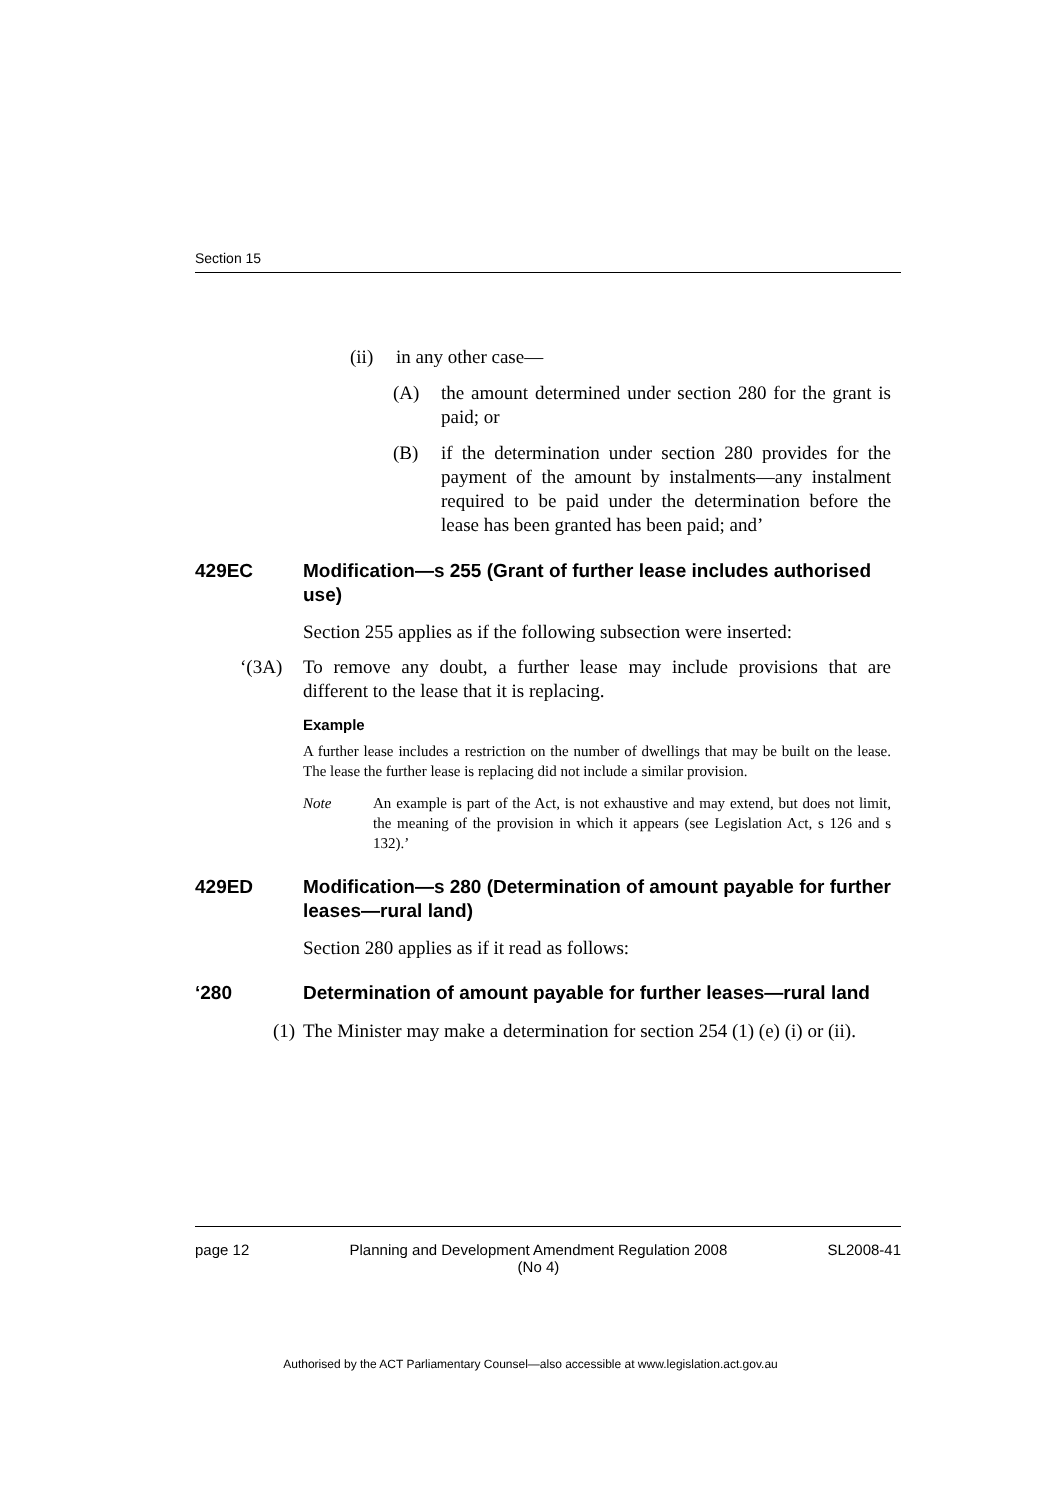Section 15
(ii) in any other case—
(A) the amount determined under section 280 for the grant is paid; or
(B) if the determination under section 280 provides for the payment of the amount by instalments—any instalment required to be paid under the determination before the lease has been granted has been paid; and’
429EC Modification—s 255 (Grant of further lease includes authorised use)
Section 255 applies as if the following subsection were inserted:
‘(3A) To remove any doubt, a further lease may include provisions that are different to the lease that it is replacing.
Example
A further lease includes a restriction on the number of dwellings that may be built on the lease. The lease the further lease is replacing did not include a similar provision.
Note An example is part of the Act, is not exhaustive and may extend, but does not limit, the meaning of the provision in which it appears (see Legislation Act, s 126 and s 132).’
429ED Modification—s 280 (Determination of amount payable for further leases—rural land)
Section 280 applies as if it read as follows:
‘280 Determination of amount payable for further leases—rural land
(1) The Minister may make a determination for section 254 (1) (e) (i) or (ii).
page 12 Planning and Development Amendment Regulation 2008
(No 4) SL2008-41
Authorised by the ACT Parliamentary Counsel—also accessible at www.legislation.act.gov.au